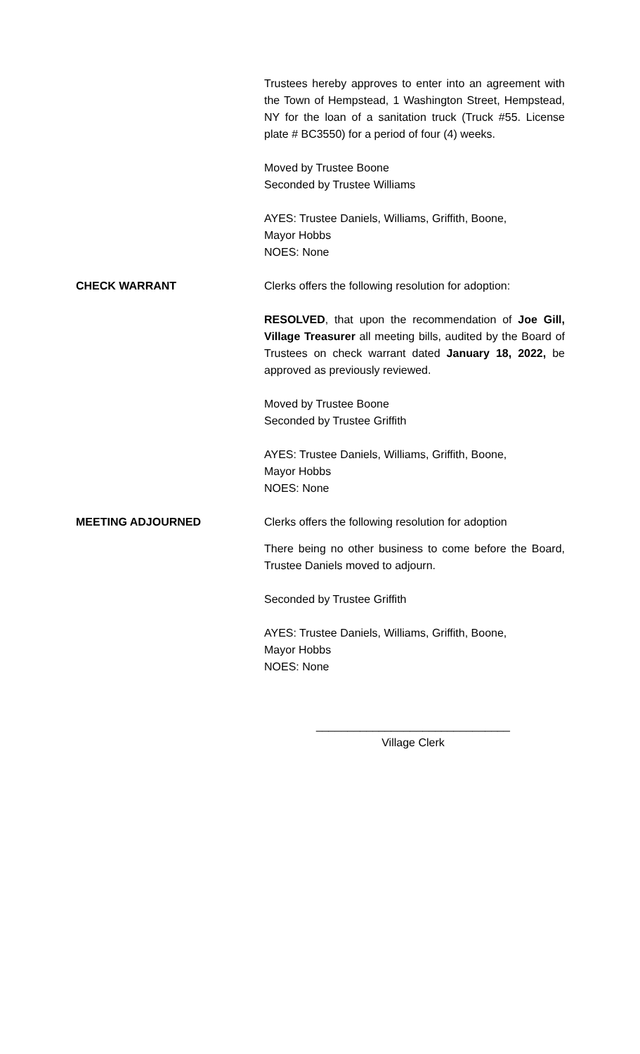Trustees hereby approves to enter into an agreement with the Town of Hempstead, 1 Washington Street, Hempstead, NY for the loan of a sanitation truck (Truck #55. License plate # BC3550) for a period of four (4) weeks.
Moved by Trustee Boone
Seconded by Trustee Williams
AYES: Trustee Daniels, Williams, Griffith, Boone,
Mayor Hobbs
NOES: None
CHECK WARRANT Clerks offers the following resolution for adoption:
RESOLVED, that upon the recommendation of Joe Gill, Village Treasurer all meeting bills, audited by the Board of Trustees on check warrant dated January 18, 2022, be approved as previously reviewed.
Moved by Trustee Boone
Seconded by Trustee Griffith
AYES: Trustee Daniels, Williams, Griffith, Boone,
Mayor Hobbs
NOES: None
MEETING ADJOURNED Clerks offers the following resolution for adoption
There being no other business to come before the Board, Trustee Daniels moved to adjourn.
Seconded by Trustee Griffith
AYES: Trustee Daniels, Williams, Griffith, Boone,
Mayor Hobbs
NOES: None
_______________________________
Village Clerk